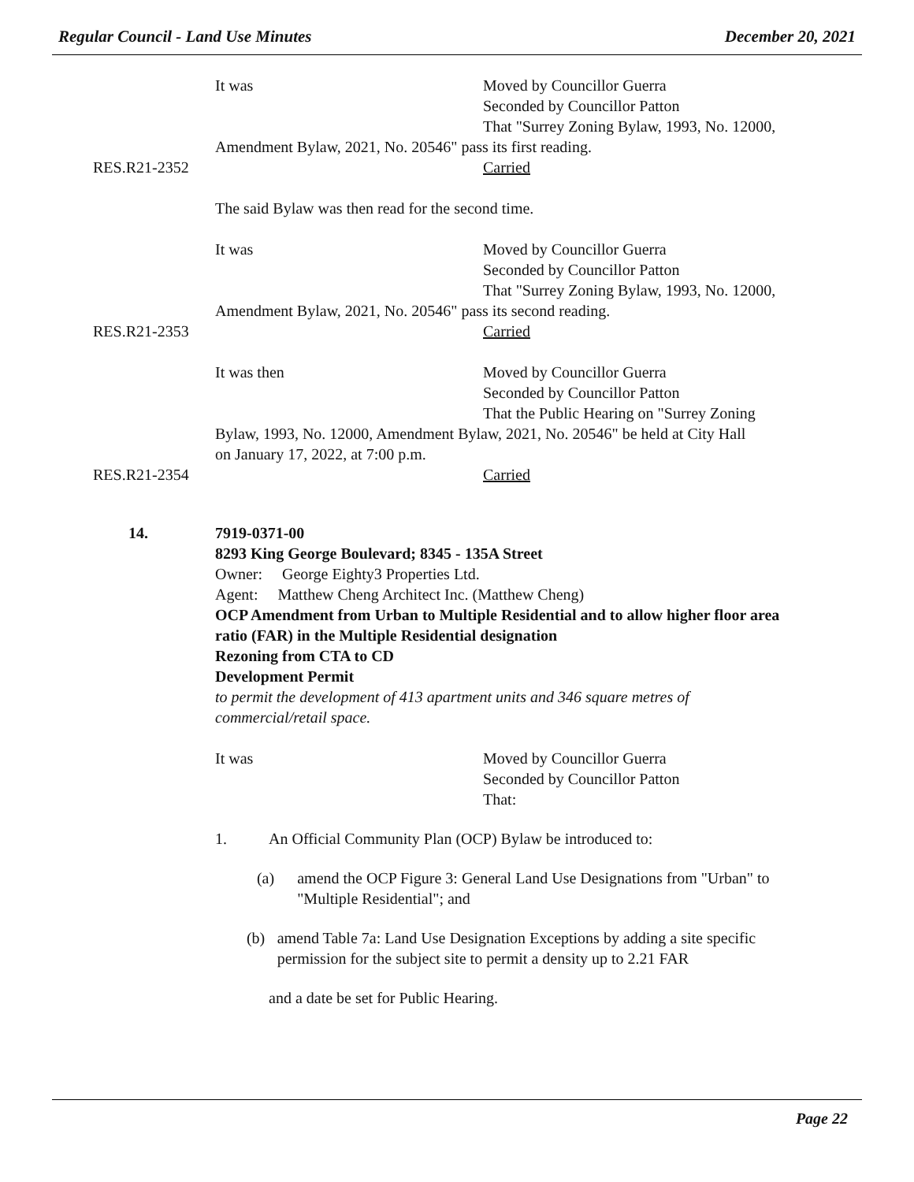Regular Council - Land Use Minutes December 20, 2021
It was Moved by Councillor Guerra
Seconded by Councillor Patton
That "Surrey Zoning Bylaw, 1993, No. 12000,
Amendment Bylaw, 2021, No. 20546" pass its first reading.
RES.R21-2352 Carried
The said Bylaw was then read for the second time.
It was Moved by Councillor Guerra
Seconded by Councillor Patton
That "Surrey Zoning Bylaw, 1993, No. 12000,
Amendment Bylaw, 2021, No. 20546" pass its second reading.
RES.R21-2353 Carried
It was then Moved by Councillor Guerra
Seconded by Councillor Patton
That the Public Hearing on "Surrey Zoning
Bylaw, 1993, No. 12000, Amendment Bylaw, 2021, No. 20546" be held at City Hall
on January 17, 2022, at 7:00 p.m.
RES.R21-2354 Carried
14. 7919-0371-00
8293 King George Boulevard; 8345 - 135A Street
Owner: George Eighty3 Properties Ltd.
Agent: Matthew Cheng Architect Inc. (Matthew Cheng)
OCP Amendment from Urban to Multiple Residential and to allow higher floor area ratio (FAR) in the Multiple Residential designation
Rezoning from CTA to CD
Development Permit
to permit the development of 413 apartment units and 346 square metres of commercial/retail space.
It was Moved by Councillor Guerra
Seconded by Councillor Patton
That:
1. An Official Community Plan (OCP) Bylaw be introduced to:
(a) amend the OCP Figure 3: General Land Use Designations from "Urban" to "Multiple Residential"; and
(b) amend Table 7a: Land Use Designation Exceptions by adding a site specific permission for the subject site to permit a density up to 2.21 FAR
and a date be set for Public Hearing.
Page 22